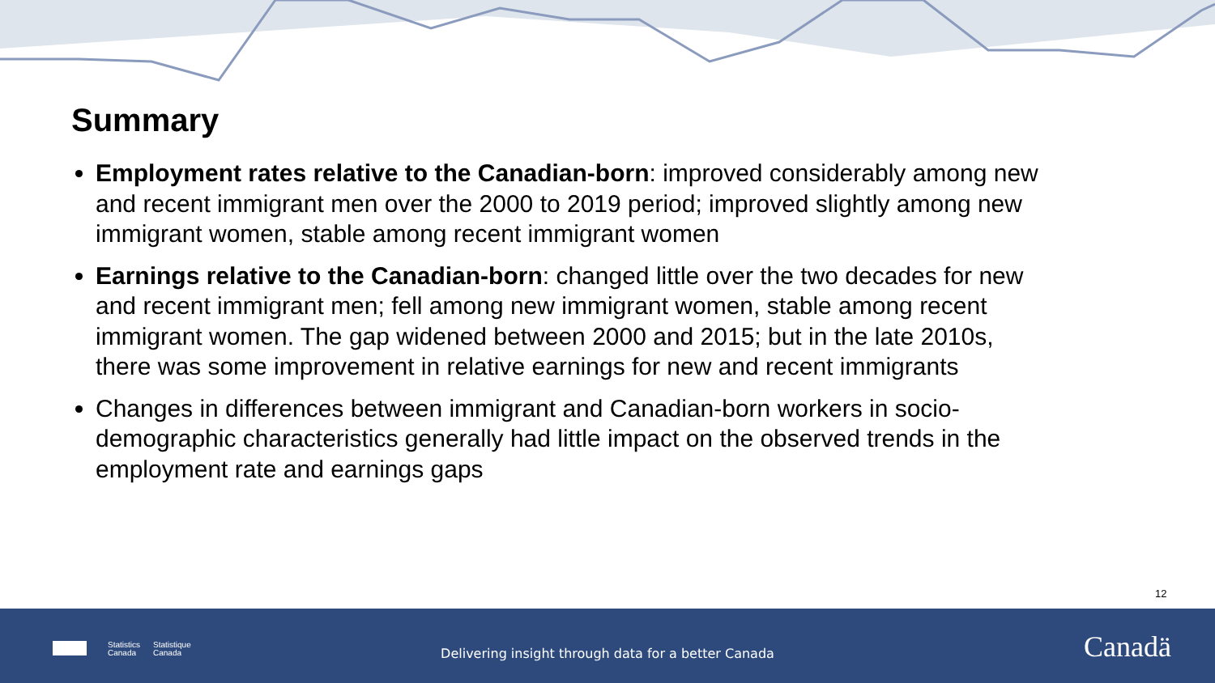Summary
Employment rates relative to the Canadian-born: improved considerably among new and recent immigrant men over the 2000 to 2019 period; improved slightly among new immigrant women, stable among recent immigrant women
Earnings relative to the Canadian-born: changed little over the two decades for new and recent immigrant men; fell among new immigrant women, stable among recent immigrant women. The gap widened between 2000 and 2015; but in the late 2010s, there was some improvement in relative earnings for new and recent immigrants
Changes in differences between immigrant and Canadian-born workers in socio-demographic characteristics generally had little impact on the observed trends in the employment rate and earnings gaps
12
Statistics
Canada Statistique
Canada
Delivering insight through data for a better Canada Canadä